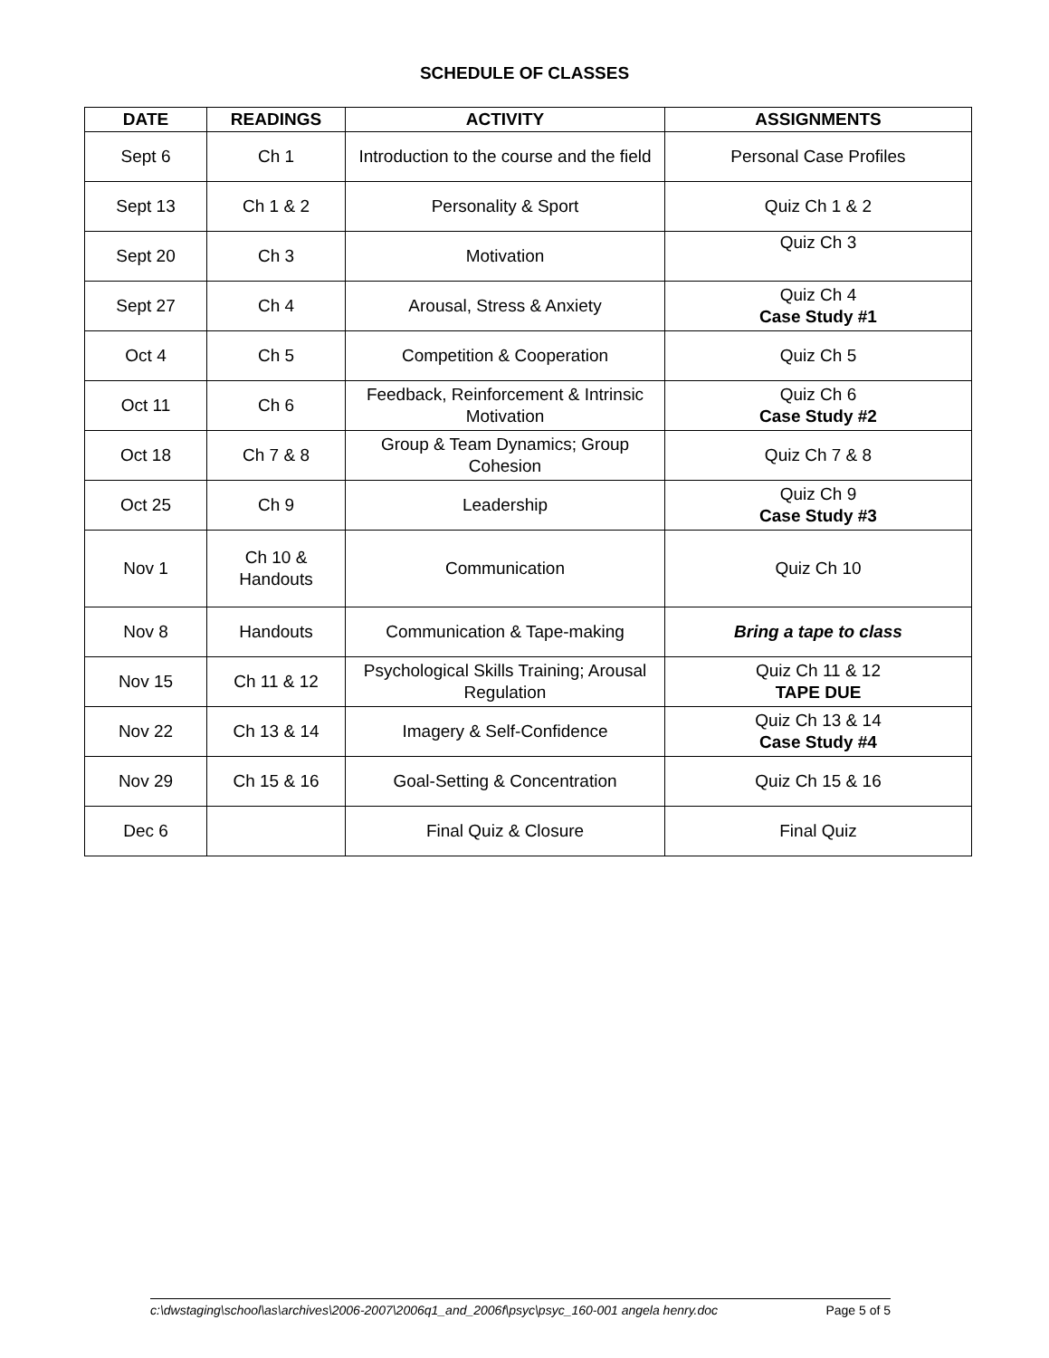SCHEDULE OF CLASSES
| DATE | READINGS | ACTIVITY | ASSIGNMENTS |
| --- | --- | --- | --- |
| Sept 6 | Ch 1 | Introduction to the course and the field | Personal Case Profiles |
| Sept 13 | Ch 1 & 2 | Personality & Sport | Quiz Ch 1 & 2 |
| Sept 20 | Ch 3 | Motivation | Quiz Ch 3 |
| Sept 27 | Ch 4 | Arousal, Stress & Anxiety | Quiz Ch 4 Case Study #1 |
| Oct 4 | Ch 5 | Competition & Cooperation | Quiz Ch 5 |
| Oct 11 | Ch 6 | Feedback, Reinforcement & Intrinsic Motivation | Quiz Ch 6 Case Study #2 |
| Oct 18 | Ch 7 & 8 | Group & Team Dynamics; Group Cohesion | Quiz Ch 7 & 8 |
| Oct 25 | Ch 9 | Leadership | Quiz Ch 9 Case Study #3 |
| Nov 1 | Ch 10 & Handouts | Communication | Quiz Ch 10 |
| Nov 8 | Handouts | Communication & Tape-making | Bring a tape to class |
| Nov 15 | Ch 11 & 12 | Psychological Skills Training; Arousal Regulation | Quiz Ch 11 & 12 TAPE DUE |
| Nov 22 | Ch 13 & 14 | Imagery & Self-Confidence | Quiz Ch 13 & 14 Case Study #4 |
| Nov 29 | Ch 15 & 16 | Goal-Setting & Concentration | Quiz Ch 15 & 16 |
| Dec 6 | | Final Quiz & Closure | Final Quiz |
c:\dwstaging\school\as\archives\2006-2007\2006q1_and_2006f\psyc\psyc_160-001 angela henry.doc Page 5 of 5